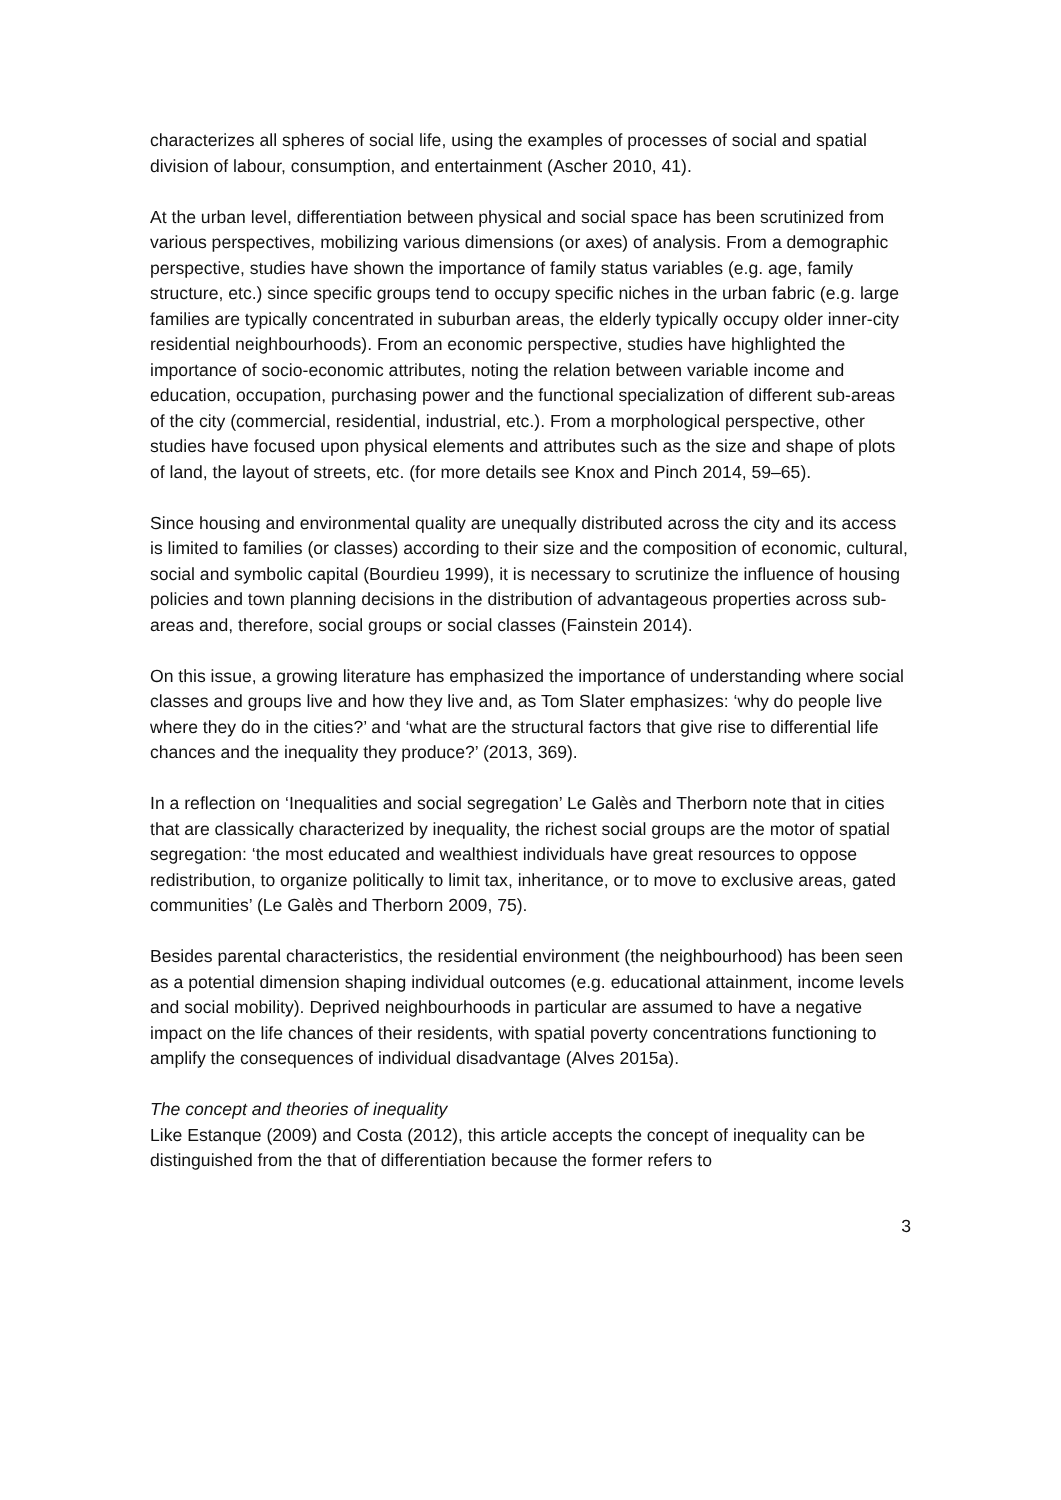characterizes all spheres of social life, using the examples of processes of social and spatial division of labour, consumption, and entertainment (Ascher 2010, 41).
At the urban level, differentiation between physical and social space has been scrutinized from various perspectives, mobilizing various dimensions (or axes) of analysis. From a demographic perspective, studies have shown the importance of family status variables (e.g. age, family structure, etc.) since specific groups tend to occupy specific niches in the urban fabric (e.g. large families are typically concentrated in suburban areas, the elderly typically occupy older inner-city residential neighbourhoods). From an economic perspective, studies have highlighted the importance of socio-economic attributes, noting the relation between variable income and education, occupation, purchasing power and the functional specialization of different sub-areas of the city (commercial, residential, industrial, etc.). From a morphological perspective, other studies have focused upon physical elements and attributes such as the size and shape of plots of land, the layout of streets, etc. (for more details see Knox and Pinch 2014, 59–65).
Since housing and environmental quality are unequally distributed across the city and its access is limited to families (or classes) according to their size and the composition of economic, cultural, social and symbolic capital (Bourdieu 1999), it is necessary to scrutinize the influence of housing policies and town planning decisions in the distribution of advantageous properties across sub-areas and, therefore, social groups or social classes (Fainstein 2014).
On this issue, a growing literature has emphasized the importance of understanding where social classes and groups live and how they live and, as Tom Slater emphasizes: ‘why do people live where they do in the cities?’ and ‘what are the structural factors that give rise to differential life chances and the inequality they produce?’ (2013, 369).
In a reflection on ‘Inequalities and social segregation’ Le Galès and Therborn note that in cities that are classically characterized by inequality, the richest social groups are the motor of spatial segregation: ‘the most educated and wealthiest individuals have great resources to oppose redistribution, to organize politically to limit tax, inheritance, or to move to exclusive areas, gated communities’ (Le Galès and Therborn 2009, 75).
Besides parental characteristics, the residential environment (the neighbourhood) has been seen as a potential dimension shaping individual outcomes (e.g. educational attainment, income levels and social mobility). Deprived neighbourhoods in particular are assumed to have a negative impact on the life chances of their residents, with spatial poverty concentrations functioning to amplify the consequences of individual disadvantage (Alves 2015a).
The concept and theories of inequality
Like Estanque (2009) and Costa (2012), this article accepts the concept of inequality can be distinguished from the that of differentiation because the former refers to
3